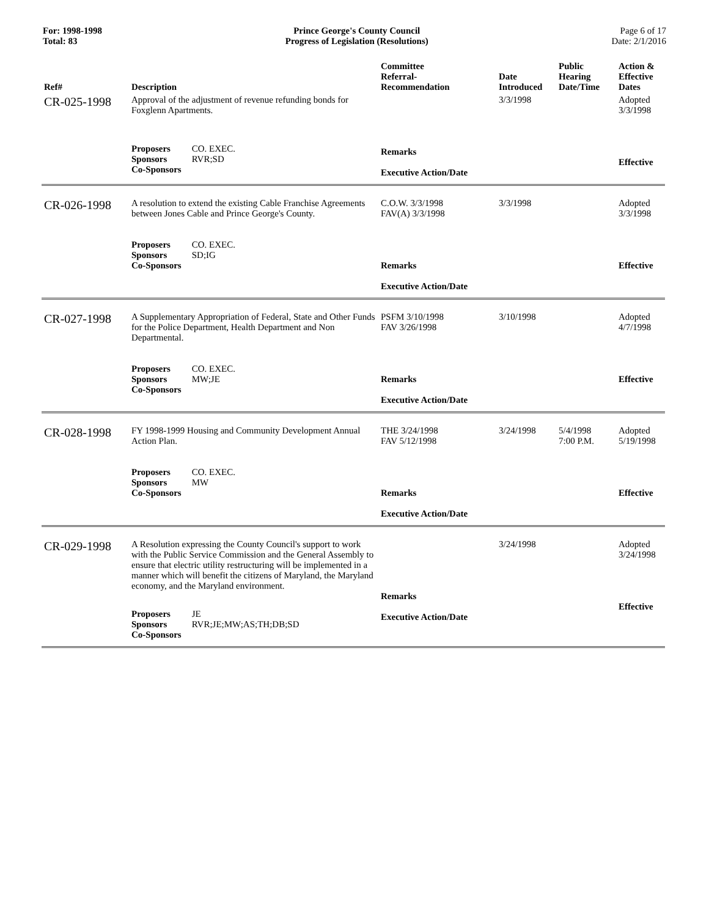For: 1998-1998
Total: 83
Prince George's County Council
Progress of Legislation (Resolutions)
Page 6 of 17
Date: 2/1/2016
| Ref# | Description | Committee Referral- Recommendation | Date Introduced | Public Hearing Date/Time | Action & Effective Dates |
| --- | --- | --- | --- | --- | --- |
| CR-025-1998 | Approval of the adjustment of revenue refunding bonds for Foxglenn Apartments. Proposers CO. EXEC. Sponsors RVR;SD Co-Sponsors | Remarks Executive Action/Date | 3/3/1998 | | Adopted 3/3/1998 Effective |
| CR-026-1998 | A resolution to extend the existing Cable Franchise Agreements between Jones Cable and Prince George's County. Proposers CO. EXEC. Sponsors SD;IG Co-Sponsors | C.O.W. 3/3/1998 FAV(A) 3/3/1998 Remarks Executive Action/Date | 3/3/1998 | | Adopted 3/3/1998 Effective |
| CR-027-1998 | A Supplementary Appropriation of Federal, State and Other Funds for the Police Department, Health Department and Non Departmental. Proposers CO. EXEC. Sponsors MW;JE Co-Sponsors | PSFM 3/10/1998 FAV 3/26/1998 Remarks Executive Action/Date | 3/10/1998 | | Adopted 4/7/1998 Effective |
| CR-028-1998 | FY 1998-1999 Housing and Community Development Annual Action Plan. Proposers CO. EXEC. Sponsors MW Co-Sponsors | THE 3/24/1998 FAV 5/12/1998 Remarks Executive Action/Date | 3/24/1998 | 5/4/1998 7:00 P.M. | Adopted 5/19/1998 Effective |
| CR-029-1998 | A Resolution expressing the County Council's support to work with the Public Service Commission and the General Assembly to ensure that electric utility restructuring will be implemented in a manner which will benefit the citizens of Maryland, the Maryland economy, and the Maryland environment. Proposers JE Sponsors RVR;JE;MW;AS;TH;DB;SD Co-Sponsors | Remarks Executive Action/Date | 3/24/1998 | | Adopted 3/24/1998 Effective |